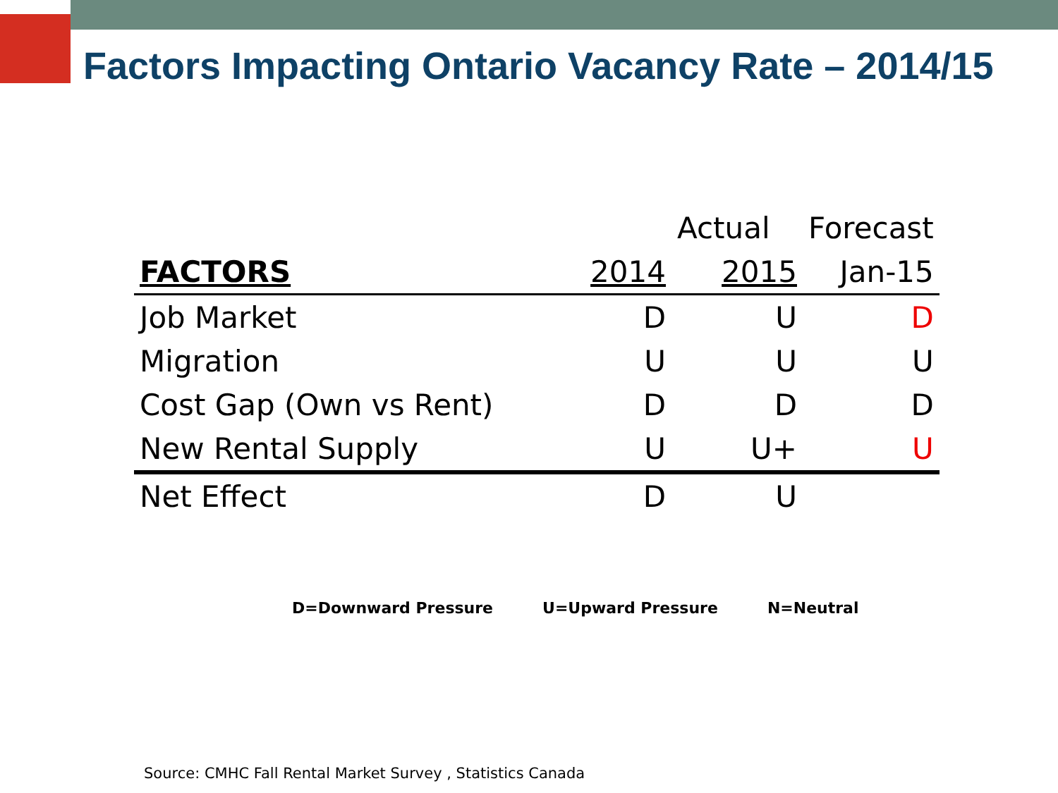Factors Impacting Ontario Vacancy Rate – 2014/15
| | | Actual | Forecast |
| --- | --- | --- | --- |
| FACTORS | 2014 | 2015 | Jan-15 |
| Job Market | D | U | D |
| Migration | U | U | U |
| Cost Gap (Own vs Rent) | D | D | D |
| New Rental Supply | U | U+ | U |
| Net Effect | D | U | |
D=Downward Pressure U=Upward Pressure N=Neutral
Source: CMHC Fall Rental Market Survey , Statistics Canada